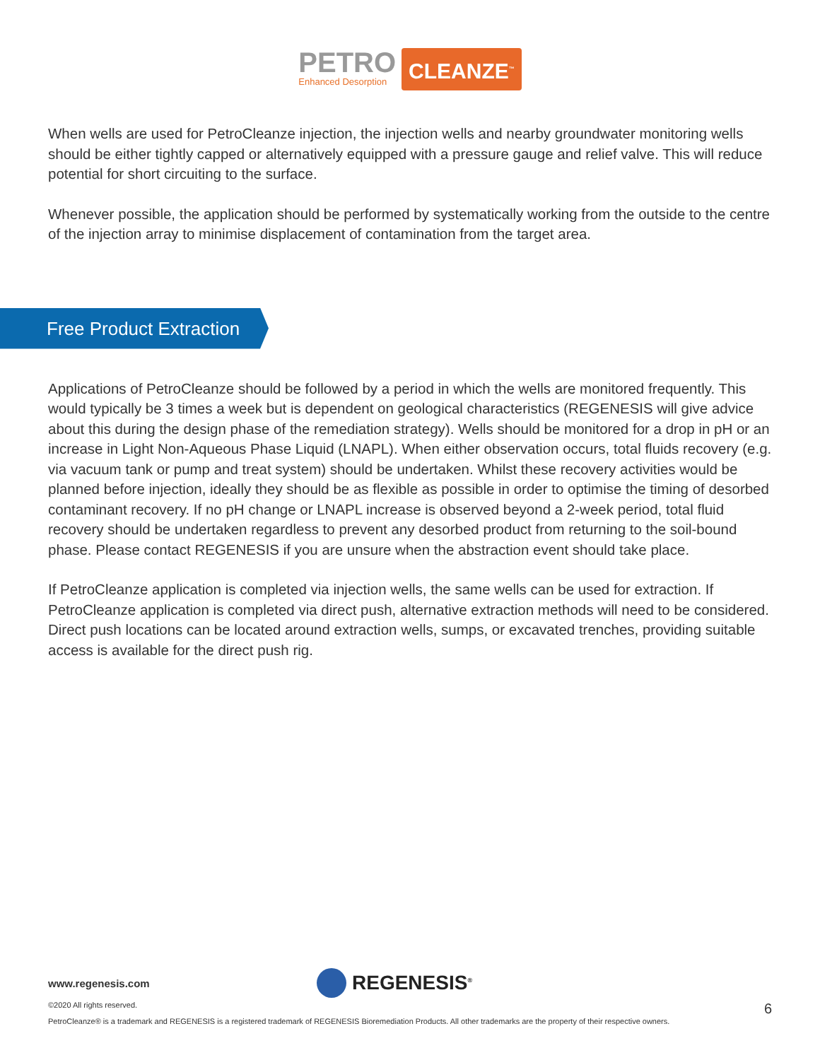PETRO
Enhanced Desorption
CLEANZE<sup>™</sup>
When wells are used for PetroCleanze injection, the injection wells and nearby groundwater monitoring wells should be either tightly capped or alternatively equipped with a pressure gauge and relief valve. This will reduce potential for short circuiting to the surface.
Whenever possible, the application should be performed by systematically working from the outside to the centre of the injection array to minimise displacement of contamination from the target area.
Free Product Extraction
Applications of PetroCleanze should be followed by a period in which the wells are monitored frequently. This would typically be 3 times a week but is dependent on geological characteristics (REGENESIS will give advice about this during the design phase of the remediation strategy). Wells should be monitored for a drop in pH or an increase in Light Non-Aqueous Phase Liquid (LNAPL). When either observation occurs, total fluids recovery (e.g. via vacuum tank or pump and treat system) should be undertaken. Whilst these recovery activities would be planned before injection, ideally they should be as flexible as possible in order to optimise the timing of desorbed contaminant recovery. If no pH change or LNAPL increase is observed beyond a 2-week period, total fluid recovery should be undertaken regardless to prevent any desorbed product from returning to the soil-bound phase. Please contact REGENESIS if you are unsure when the abstraction event should take place.
If PetroCleanze application is completed via injection wells, the same wells can be used for extraction. If PetroCleanze application is completed via direct push, alternative extraction methods will need to be considered. Direct push locations can be located around extraction wells, sumps, or excavated trenches, providing suitable access is available for the direct push rig.
www.regenesis.com REGENESIS<sup>®</sup>
©2020 All rights reserved. 6
PetroCleanze® is a trademark and REGENESIS is a registered trademark of REGENESIS Bioremediation Products. All other trademarks are the property of their respective owners.